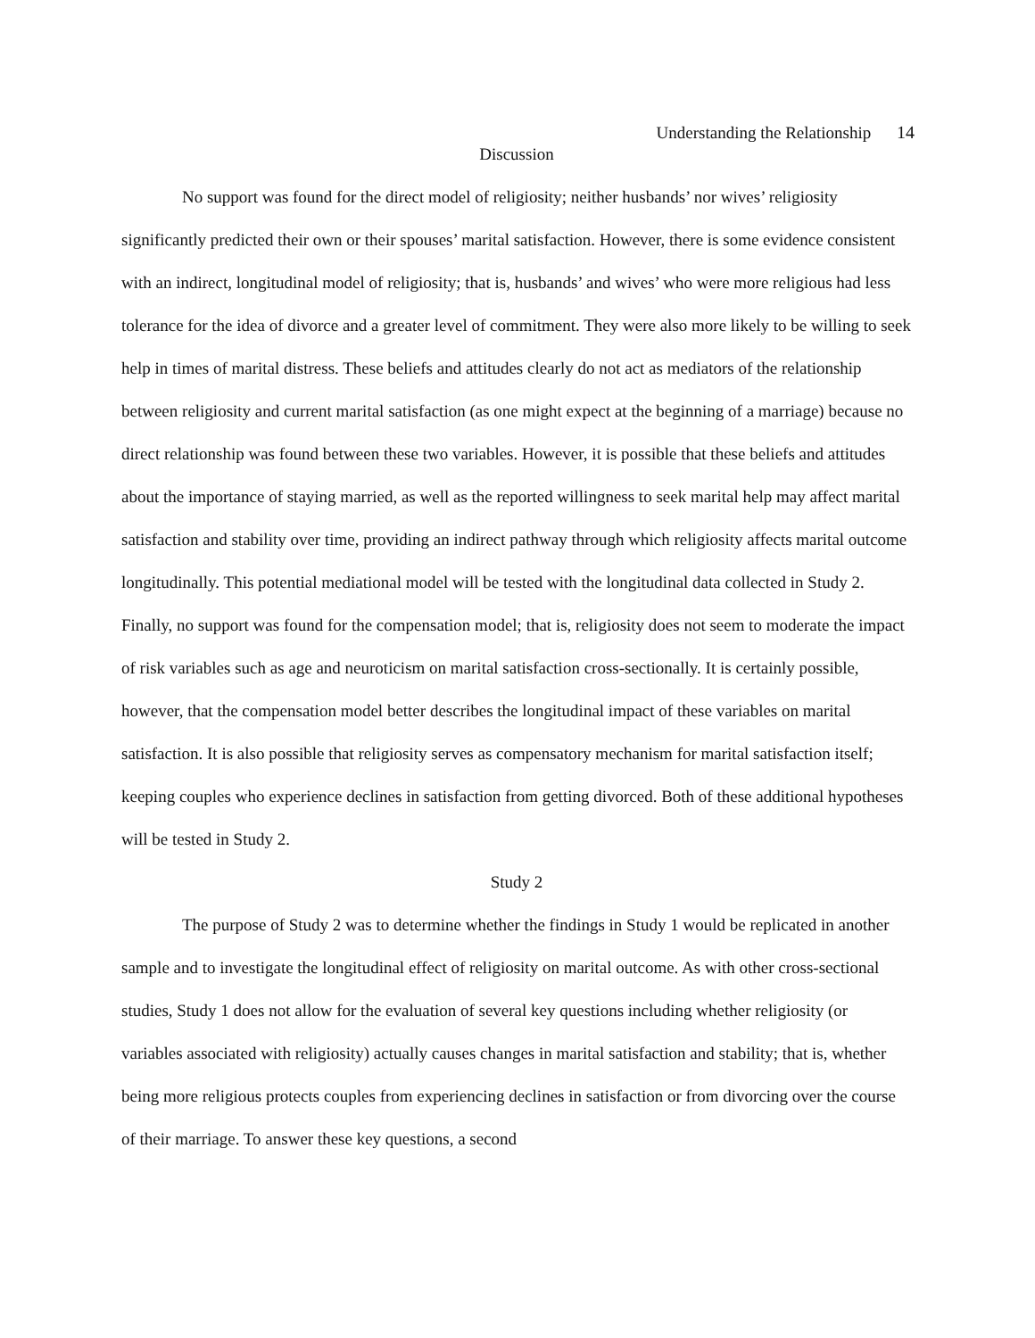Understanding the Relationship 14
Discussion
No support was found for the direct model of religiosity; neither husbands’ nor wives’ religiosity significantly predicted their own or their spouses’ marital satisfaction. However, there is some evidence consistent with an indirect, longitudinal model of religiosity; that is, husbands’ and wives’ who were more religious had less tolerance for the idea of divorce and a greater level of commitment. They were also more likely to be willing to seek help in times of marital distress. These beliefs and attitudes clearly do not act as mediators of the relationship between religiosity and current marital satisfaction (as one might expect at the beginning of a marriage) because no direct relationship was found between these two variables. However, it is possible that these beliefs and attitudes about the importance of staying married, as well as the reported willingness to seek marital help may affect marital satisfaction and stability over time, providing an indirect pathway through which religiosity affects marital outcome longitudinally. This potential mediational model will be tested with the longitudinal data collected in Study 2. Finally, no support was found for the compensation model; that is, religiosity does not seem to moderate the impact of risk variables such as age and neuroticism on marital satisfaction cross-sectionally. It is certainly possible, however, that the compensation model better describes the longitudinal impact of these variables on marital satisfaction. It is also possible that religiosity serves as compensatory mechanism for marital satisfaction itself; keeping couples who experience declines in satisfaction from getting divorced. Both of these additional hypotheses will be tested in Study 2.
Study 2
The purpose of Study 2 was to determine whether the findings in Study 1 would be replicated in another sample and to investigate the longitudinal effect of religiosity on marital outcome. As with other cross-sectional studies, Study 1 does not allow for the evaluation of several key questions including whether religiosity (or variables associated with religiosity) actually causes changes in marital satisfaction and stability; that is, whether being more religious protects couples from experiencing declines in satisfaction or from divorcing over the course of their marriage. To answer these key questions, a second